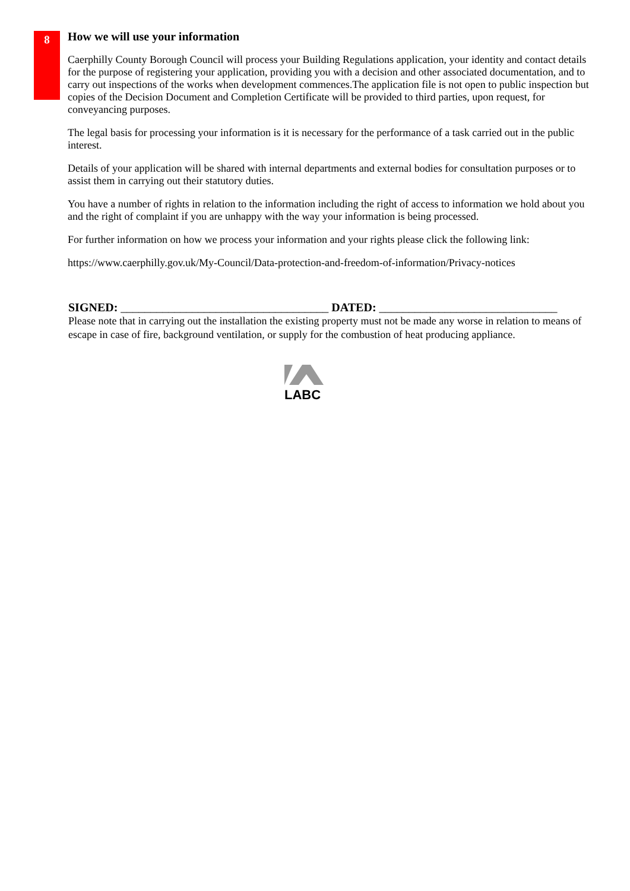8
How we will use your information
Caerphilly County Borough Council will process your Building Regulations application, your identity and contact details for the purpose of registering your application, providing you with a decision and other associated documentation, and to carry out inspections of the works when development commences.The application file is not open to public inspection but copies of the Decision Document and Completion Certificate will be provided to third parties, upon request, for conveyancing purposes.
The legal basis for processing your information is it is necessary for the performance of a task carried out in the public interest.
Details of your application will be shared with internal departments and external bodies for consultation purposes or to assist them in carrying out their statutory duties.
You have a number of rights in relation to the information including the right of access to information we hold about you and the right of complaint if you are unhappy with the way your information is being processed.
For further information on how we process your information and your rights please click the following link:
https://www.caerphilly.gov.uk/My-Council/Data-protection-and-freedom-of-information/Privacy-notices
SIGNED: ___________________________________ DATED: ______________________________
Please note that in carrying out the installation the existing property must not be made any worse in relation to means of escape in case of fire, background ventilation, or supply for the combustion of heat producing appliance.
LABC